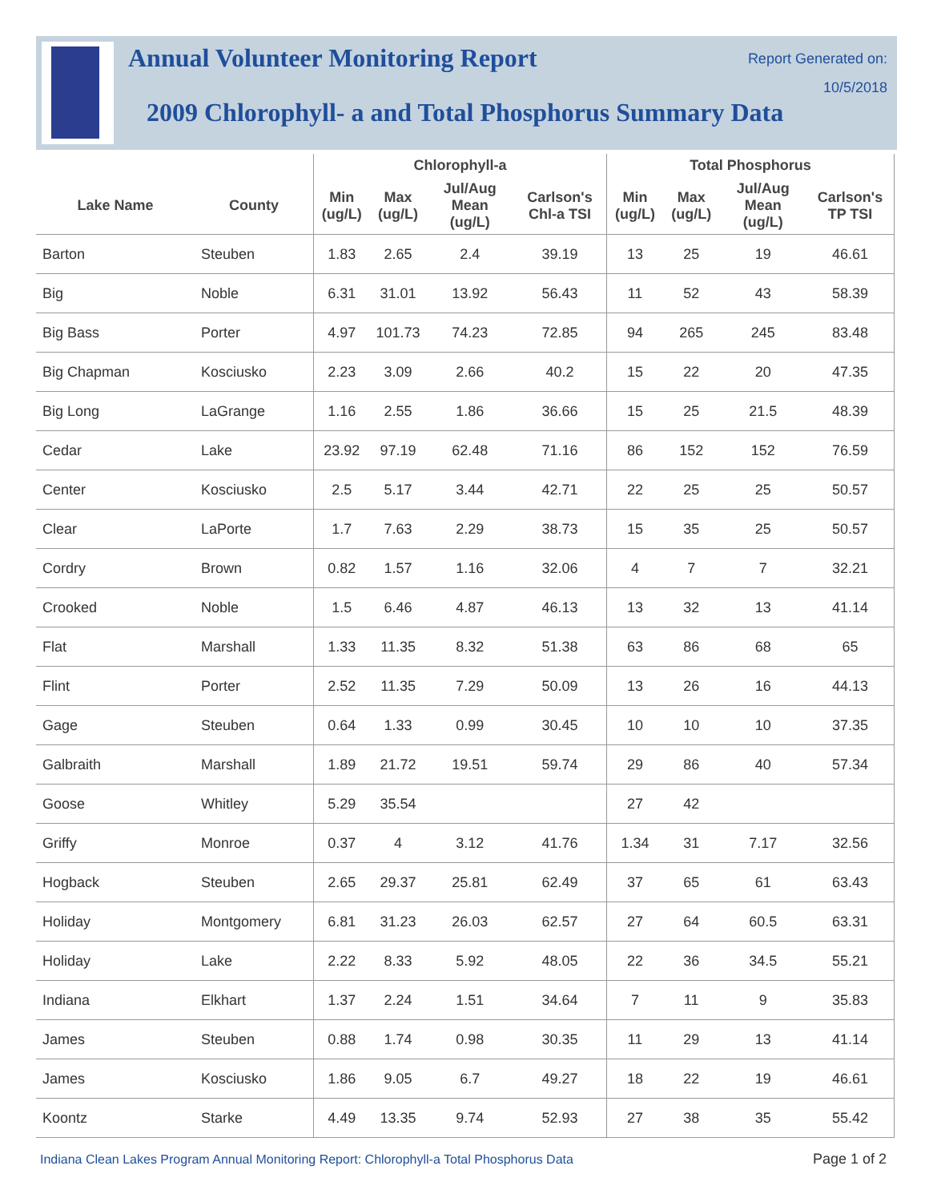Annual Volunteer Monitoring Report
Report Generated on:
10/5/2018
2009 Chlorophyll- a and Total Phosphorus Summary Data
| | | Chlorophyll-a | | | | Total Phosphorus | | | |
| --- | --- | --- | --- | --- | --- | --- | --- | --- | --- |
| Lake Name | County | Min (ug/L) | Max (ug/L) | Jul/Aug Mean (ug/L) | Carlson's Chl-a TSI | Min (ug/L) | Max (ug/L) | Jul/Aug Mean (ug/L) | Carlson's TP TSI |
| Barton | Steuben | 1.83 | 2.65 | 2.4 | 39.19 | 13 | 25 | 19 | 46.61 |
| Big | Noble | 6.31 | 31.01 | 13.92 | 56.43 | 11 | 52 | 43 | 58.39 |
| Big Bass | Porter | 4.97 | 101.73 | 74.23 | 72.85 | 94 | 265 | 245 | 83.48 |
| Big Chapman | Kosciusko | 2.23 | 3.09 | 2.66 | 40.2 | 15 | 22 | 20 | 47.35 |
| Big Long | LaGrange | 1.16 | 2.55 | 1.86 | 36.66 | 15 | 25 | 21.5 | 48.39 |
| Cedar | Lake | 23.92 | 97.19 | 62.48 | 71.16 | 86 | 152 | 152 | 76.59 |
| Center | Kosciusko | 2.5 | 5.17 | 3.44 | 42.71 | 22 | 25 | 25 | 50.57 |
| Clear | LaPorte | 1.7 | 7.63 | 2.29 | 38.73 | 15 | 35 | 25 | 50.57 |
| Cordry | Brown | 0.82 | 1.57 | 1.16 | 32.06 | 4 | 7 | 7 | 32.21 |
| Crooked | Noble | 1.5 | 6.46 | 4.87 | 46.13 | 13 | 32 | 13 | 41.14 |
| Flat | Marshall | 1.33 | 11.35 | 8.32 | 51.38 | 63 | 86 | 68 | 65 |
| Flint | Porter | 2.52 | 11.35 | 7.29 | 50.09 | 13 | 26 | 16 | 44.13 |
| Gage | Steuben | 0.64 | 1.33 | 0.99 | 30.45 | 10 | 10 | 10 | 37.35 |
| Galbraith | Marshall | 1.89 | 21.72 | 19.51 | 59.74 | 29 | 86 | 40 | 57.34 |
| Goose | Whitley | 5.29 | 35.54 | | | 27 | 42 | | |
| Griffy | Monroe | 0.37 | 4 | 3.12 | 41.76 | 1.34 | 31 | 7.17 | 32.56 |
| Hogback | Steuben | 2.65 | 29.37 | 25.81 | 62.49 | 37 | 65 | 61 | 63.43 |
| Holiday | Montgomery | 6.81 | 31.23 | 26.03 | 62.57 | 27 | 64 | 60.5 | 63.31 |
| Holiday | Lake | 2.22 | 8.33 | 5.92 | 48.05 | 22 | 36 | 34.5 | 55.21 |
| Indiana | Elkhart | 1.37 | 2.24 | 1.51 | 34.64 | 7 | 11 | 9 | 35.83 |
| James | Steuben | 0.88 | 1.74 | 0.98 | 30.35 | 11 | 29 | 13 | 41.14 |
| James | Kosciusko | 1.86 | 9.05 | 6.7 | 49.27 | 18 | 22 | 19 | 46.61 |
| Koontz | Starke | 4.49 | 13.35 | 9.74 | 52.93 | 27 | 38 | 35 | 55.42 |
Indiana Clean Lakes Program Annual Monitoring Report: Chlorophyll-a Total Phosphorus Data
Page 1 of 2